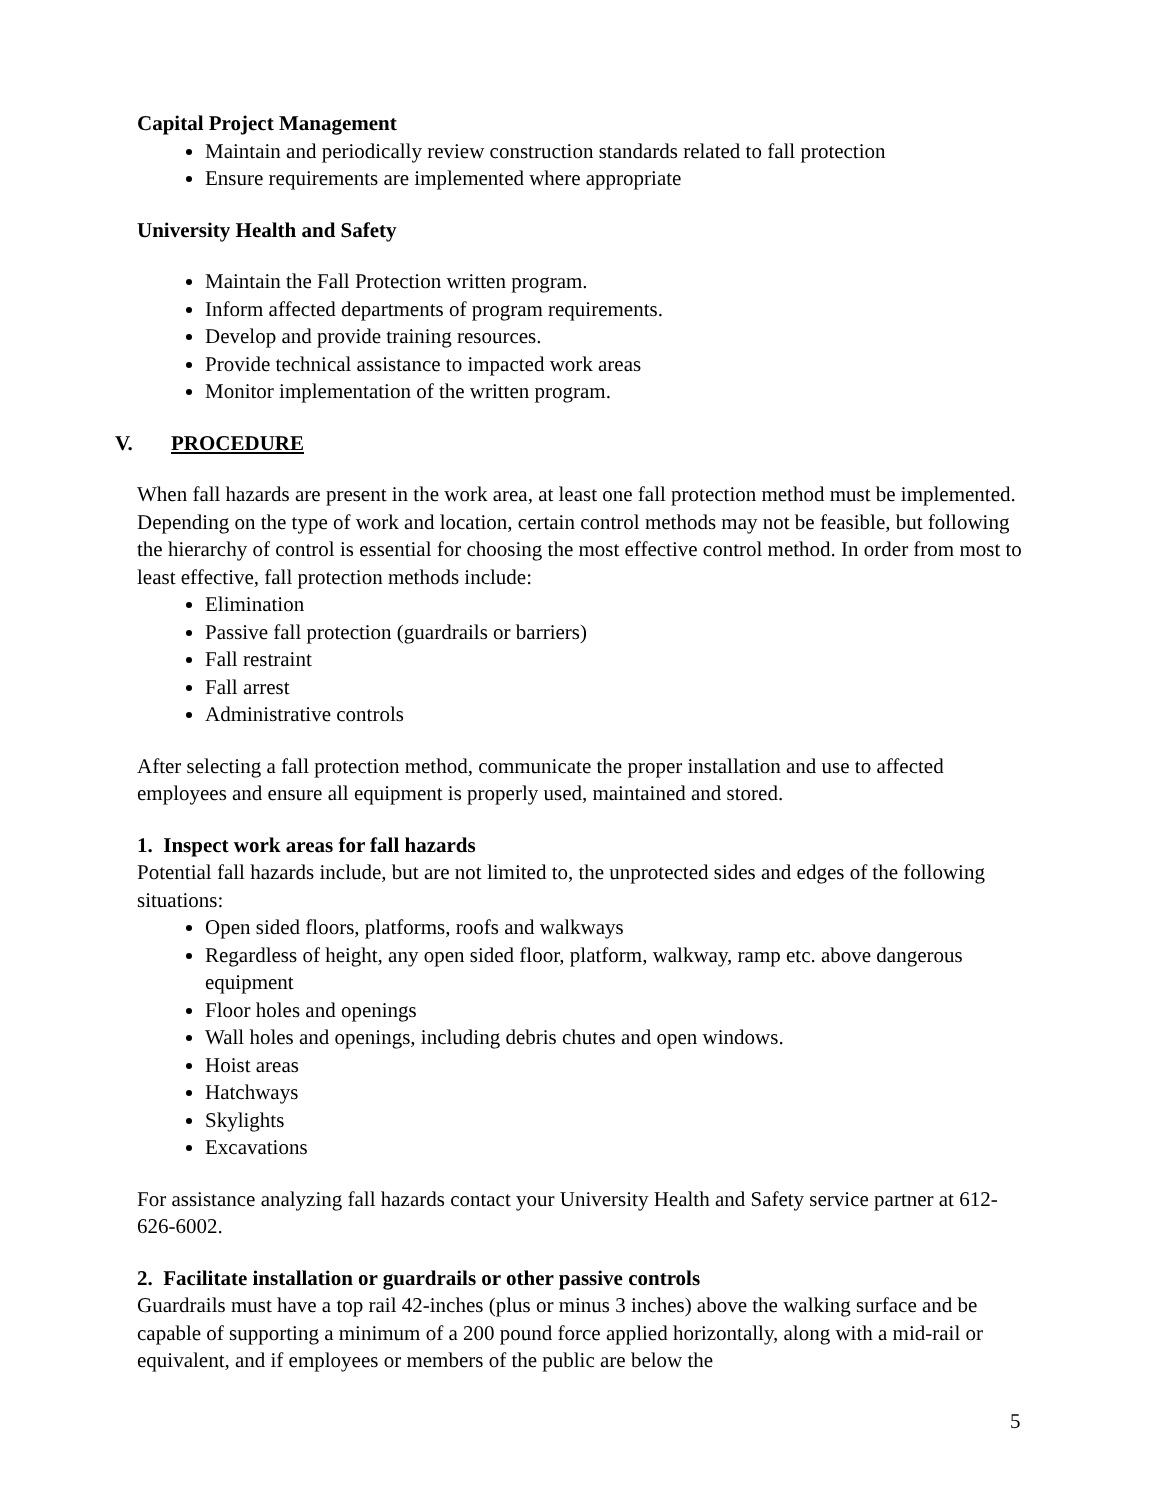Capital Project Management
Maintain and periodically review construction standards related to fall protection
Ensure requirements are implemented where appropriate
University Health and Safety
Maintain the Fall Protection written program.
Inform affected departments of program requirements.
Develop and provide training resources.
Provide technical assistance to impacted work areas
Monitor implementation of the written program.
V. PROCEDURE
When fall hazards are present in the work area, at least one fall protection method must be implemented. Depending on the type of work and location, certain control methods may not be feasible, but following the hierarchy of control is essential for choosing the most effective control method. In order from most to least effective, fall protection methods include:
Elimination
Passive fall protection (guardrails or barriers)
Fall restraint
Fall arrest
Administrative controls
After selecting a fall protection method, communicate the proper installation and use to affected employees and ensure all equipment is properly used, maintained and stored.
1. Inspect work areas for fall hazards
Potential fall hazards include, but are not limited to, the unprotected sides and edges of the following situations:
Open sided floors, platforms, roofs and walkways
Regardless of height, any open sided floor, platform, walkway, ramp etc. above dangerous equipment
Floor holes and openings
Wall holes and openings, including debris chutes and open windows.
Hoist areas
Hatchways
Skylights
Excavations
For assistance analyzing fall hazards contact your University Health and Safety service partner at 612-626-6002.
2. Facilitate installation or guardrails or other passive controls
Guardrails must have a top rail 42-inches (plus or minus 3 inches) above the walking surface and be capable of supporting a minimum of a 200 pound force applied horizontally, along with a mid-rail or equivalent, and if employees or members of the public are below the
5